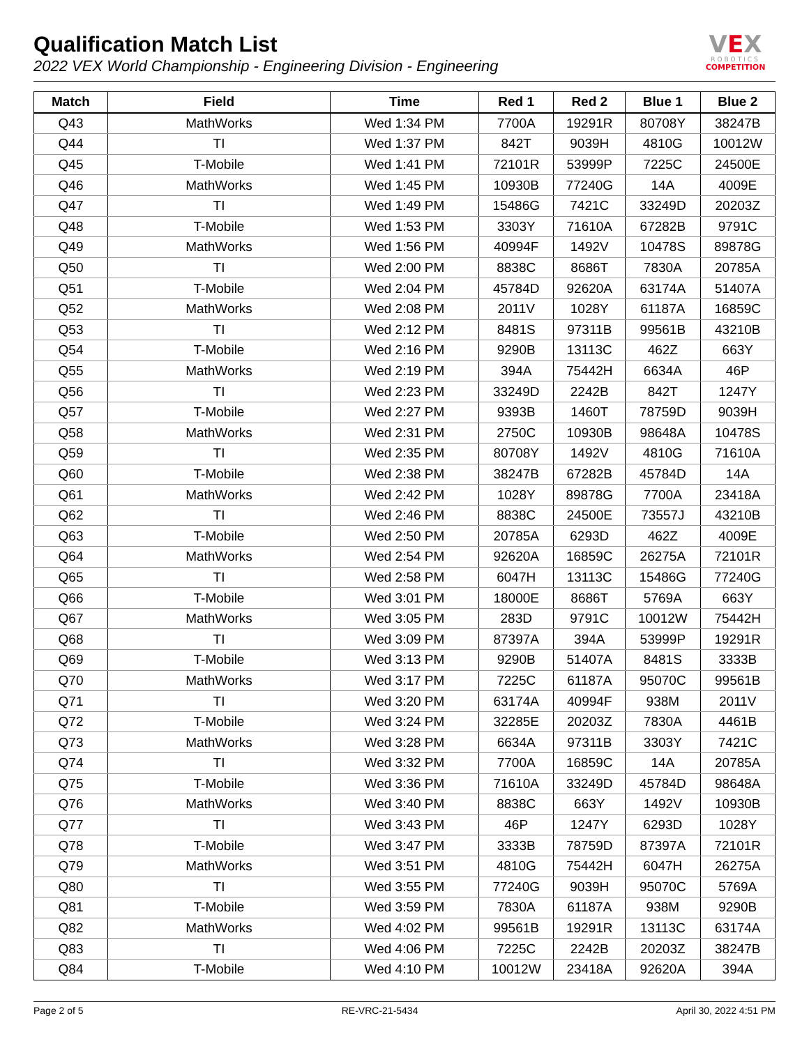Qualification Match List
2022 VEX World Championship - Engineering Division - Engineering
VEX
ROBOTICS
COMPETITION
| Match | Field | Time | Red 1 | Red 2 | Blue 1 | Blue 2 |
| --- | --- | --- | --- | --- | --- | --- |
| Q43 | MathWorks | Wed 1:34 PM | 7700A | 19291R | 80708Y | 38247B |
| Q44 | TI | Wed 1:37 PM | 842T | 9039H | 4810G | 10012W |
| Q45 | T-Mobile | Wed 1:41 PM | 72101R | 53999P | 7225C | 24500E |
| Q46 | MathWorks | Wed 1:45 PM | 10930B | 77240G | 14A | 4009E |
| Q47 | TI | Wed 1:49 PM | 15486G | 7421C | 33249D | 20203Z |
| Q48 | T-Mobile | Wed 1:53 PM | 3303Y | 71610A | 67282B | 9791C |
| Q49 | MathWorks | Wed 1:56 PM | 40994F | 1492V | 10478S | 89878G |
| Q50 | TI | Wed 2:00 PM | 8838C | 8686T | 7830A | 20785A |
| Q51 | T-Mobile | Wed 2:04 PM | 45784D | 92620A | 63174A | 51407A |
| Q52 | MathWorks | Wed 2:08 PM | 2011V | 1028Y | 61187A | 16859C |
| Q53 | TI | Wed 2:12 PM | 8481S | 97311B | 99561B | 43210B |
| Q54 | T-Mobile | Wed 2:16 PM | 9290B | 13113C | 462Z | 663Y |
| Q55 | MathWorks | Wed 2:19 PM | 394A | 75442H | 6634A | 46P |
| Q56 | TI | Wed 2:23 PM | 33249D | 2242B | 842T | 1247Y |
| Q57 | T-Mobile | Wed 2:27 PM | 9393B | 1460T | 78759D | 9039H |
| Q58 | MathWorks | Wed 2:31 PM | 2750C | 10930B | 98648A | 10478S |
| Q59 | TI | Wed 2:35 PM | 80708Y | 1492V | 4810G | 71610A |
| Q60 | T-Mobile | Wed 2:38 PM | 38247B | 67282B | 45784D | 14A |
| Q61 | MathWorks | Wed 2:42 PM | 1028Y | 89878G | 7700A | 23418A |
| Q62 | TI | Wed 2:46 PM | 8838C | 24500E | 73557J | 43210B |
| Q63 | T-Mobile | Wed 2:50 PM | 20785A | 6293D | 462Z | 4009E |
| Q64 | MathWorks | Wed 2:54 PM | 92620A | 16859C | 26275A | 72101R |
| Q65 | TI | Wed 2:58 PM | 6047H | 13113C | 15486G | 77240G |
| Q66 | T-Mobile | Wed 3:01 PM | 18000E | 8686T | 5769A | 663Y |
| Q67 | MathWorks | Wed 3:05 PM | 283D | 9791C | 10012W | 75442H |
| Q68 | TI | Wed 3:09 PM | 87397A | 394A | 53999P | 19291R |
| Q69 | T-Mobile | Wed 3:13 PM | 9290B | 51407A | 8481S | 3333B |
| Q70 | MathWorks | Wed 3:17 PM | 7225C | 61187A | 95070C | 99561B |
| Q71 | TI | Wed 3:20 PM | 63174A | 40994F | 938M | 2011V |
| Q72 | T-Mobile | Wed 3:24 PM | 32285E | 20203Z | 7830A | 4461B |
| Q73 | MathWorks | Wed 3:28 PM | 6634A | 97311B | 3303Y | 7421C |
| Q74 | TI | Wed 3:32 PM | 7700A | 16859C | 14A | 20785A |
| Q75 | T-Mobile | Wed 3:36 PM | 71610A | 33249D | 45784D | 98648A |
| Q76 | MathWorks | Wed 3:40 PM | 8838C | 663Y | 1492V | 10930B |
| Q77 | TI | Wed 3:43 PM | 46P | 1247Y | 6293D | 1028Y |
| Q78 | T-Mobile | Wed 3:47 PM | 3333B | 78759D | 87397A | 72101R |
| Q79 | MathWorks | Wed 3:51 PM | 4810G | 75442H | 6047H | 26275A |
| Q80 | TI | Wed 3:55 PM | 77240G | 9039H | 95070C | 5769A |
| Q81 | T-Mobile | Wed 3:59 PM | 7830A | 61187A | 938M | 9290B |
| Q82 | MathWorks | Wed 4:02 PM | 99561B | 19291R | 13113C | 63174A |
| Q83 | TI | Wed 4:06 PM | 7225C | 2242B | 20203Z | 38247B |
| Q84 | T-Mobile | Wed 4:10 PM | 10012W | 23418A | 92620A | 394A |
Page 2 of 5 RE-VRC-21-5434 April 30, 2022 4:51 PM